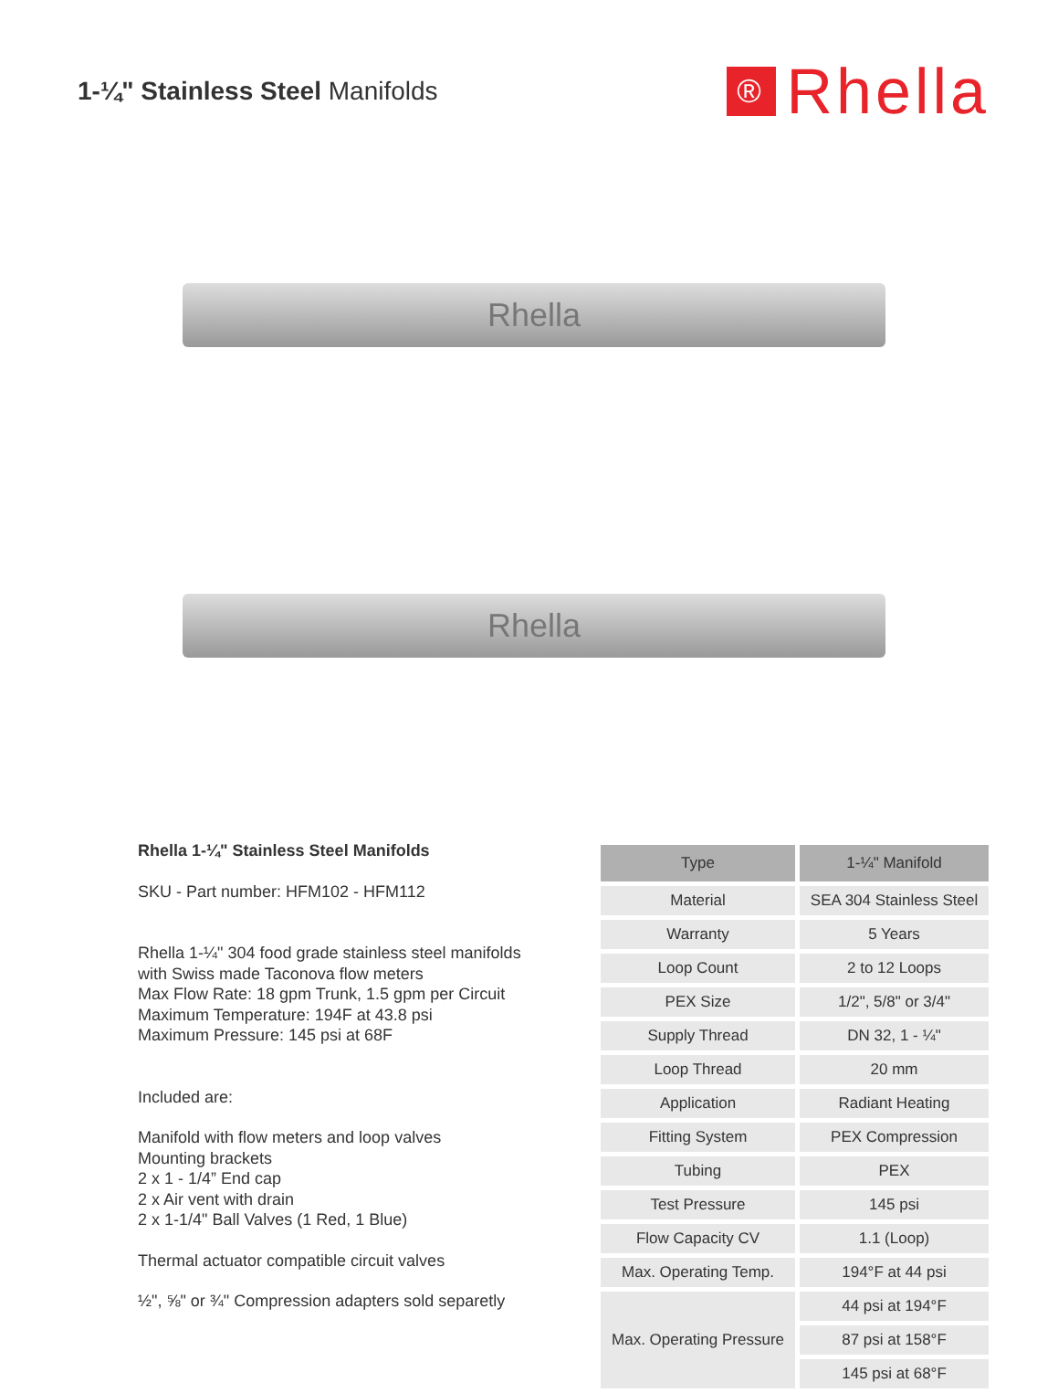1-¼" Stainless Steel Manifolds
® Rhella
Rhella
Rhella
Rhella 1-¼" Stainless Steel Manifolds
SKU - Part number: HFM102 - HFM112
Rhella 1-¼" 304 food grade stainless steel manifolds
with Swiss made Taconova flow meters
Max Flow Rate: 18 gpm Trunk, 1.5 gpm per Circuit
Maximum Temperature: 194F at 43.8 psi
Maximum Pressure: 145 psi at 68F
Included are:
Manifold with flow meters and loop valves
Mounting brackets
2 x 1 - 1/4” End cap
2 x Air vent with drain
2 x 1-1/4" Ball Valves (1 Red, 1 Blue)
Thermal actuator compatible circuit valves
½", ⅝" or ¾" Compression adapters sold separetly
| Type | 1-¼" Manifold |
| --- | --- |
| Material | SEA 304 Stainless Steel |
| Warranty | 5 Years |
| Loop Count | 2 to 12 Loops |
| PEX Size | 1/2", 5/8" or 3/4" |
| Supply Thread | DN 32, 1 - ¼" |
| Loop Thread | 20 mm |
| Application | Radiant Heating |
| Fitting System | PEX Compression |
| Tubing | PEX |
| Test Pressure | 145 psi |
| Flow Capacity CV | 1.1 (Loop) |
| Max. Operating Temp. | 194°F at 44 psi |
| Max. Operating Pressure | 44 psi at 194°F |
| | 87 psi at 158°F |
| | 145 psi at 68°F |